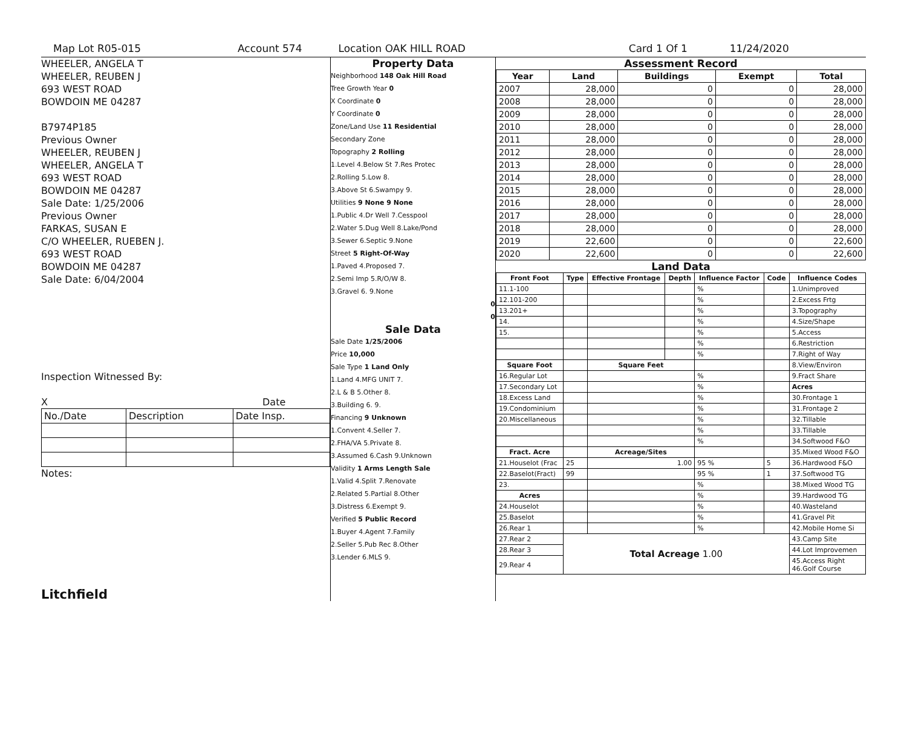Map Lot R05-015 Account 574 Location OAK HILL ROAD Card 1 Of 1 11/24/2020
WHEELER, ANGELA T
WHEELER, REUBEN J
693 WEST ROAD
BOWDOIN ME 04287
B7974P185
Previous Owner
WHEELER, REUBEN J
WHEELER, ANGELA T
693 WEST ROAD
BOWDOIN ME 04287
Sale Date: 1/25/2006
Previous Owner
FARKAS, SUSAN E
C/O WHEELER, RUEBEN J.
693 WEST ROAD
BOWDOIN ME 04287
Sale Date: 6/04/2004
Inspection Witnessed By:
X Date
| No./Date | Description | Date Insp. |
Notes:
Litchfield
Property Data
Neighborhood 148 Oak Hill Road
Tree Growth Year 0
X Coordinate 0
Y Coordinate 0
Zone/Land Use 11 Residential
Secondary Zone
Topography 2 Rolling
1.Level 4.Below St 7.Res Protec
2.Rolling 5.Low 8.
3.Above St 6.Swampy 9.
Utilities 9 None 9 None
1.Public 4.Dr Well 7.Cesspool
2.Water 5.Dug Well 8.Lake/Pond
3.Sewer 6.Septic 9.None
Street 5 Right-Of-Way
1.Paved 4.Proposed 7.
2.Semi Imp 5.R/O/W 8.
3.Gravel 6. 9.None
0
0
Sale Data
Sale Date 1/25/2006
Price 10,000
Sale Type 1 Land Only
1.Land 4.MFG UNIT 7.
2.L & B 5.Other 8.
3.Building 6. 9.
Financing 9 Unknown
1.Convent 4.Seller 7.
2.FHA/VA 5.Private 8.
3.Assumed 6.Cash 9.Unknown
Validity 1 Arms Length Sale
1.Valid 4.Split 7.Renovate
2.Related 5.Partial 8.Other
3.Distress 6.Exempt 9.
Verified 5 Public Record
1.Buyer 4.Agent 7.Family
2.Seller 5.Pub Rec 8.Other
3.Lender 6.MLS 9.
Assessment Record
| Year | Land | Buildings | Exempt | Total |
| --- | --- | --- | --- | --- |
| 2007 | 28,000 | 0 | 0 | 28,000 |
| 2008 | 28,000 | 0 | 0 | 28,000 |
| 2009 | 28,000 | 0 | 0 | 28,000 |
| 2010 | 28,000 | 0 | 0 | 28,000 |
| 2011 | 28,000 | 0 | 0 | 28,000 |
| 2012 | 28,000 | 0 | 0 | 28,000 |
| 2013 | 28,000 | 0 | 0 | 28,000 |
| 2014 | 28,000 | 0 | 0 | 28,000 |
| 2015 | 28,000 | 0 | 0 | 28,000 |
| 2016 | 28,000 | 0 | 0 | 28,000 |
| 2017 | 28,000 | 0 | 0 | 28,000 |
| 2018 | 28,000 | 0 | 0 | 28,000 |
| 2019 | 22,600 | 0 | 0 | 22,600 |
| 2020 | 22,600 | 0 | 0 | 22,600 |
Land Data
| Front Foot | Type | Effective Frontage | Depth | Influence Factor | Code | Influence Codes |
| --- | --- | --- | --- | --- | --- | --- |
| 11.1-100 | | | | % | | 1.Unimproved |
| 12.101-200 | | | | % | | 2.Excess Frtg |
| 13.201+ | | | | % | | 3.Topography |
| 14. | | | | % | | 4.Size/Shape |
| 15. | | | | % | | 5.Access |
| | | | | % | | 6.Restriction |
| | | | | % | | 7.Right of Way |
| Square Foot | | Square Feet | | | | 8.View/Environ |
| 16.Regular Lot | | | | % | | 9.Fract Share |
| 17.Secondary Lot | | | | % | | Acres |
| 18.Excess Land | | | | % | | 30.Frontage 1 |
| 19.Condominium | | | | % | | 31.Frontage 2 |
| 20.Miscellaneous | | | | % | | 32.Tillable |
| | | | | % | | 33.Tillable |
| | | | | % | | 34.Softwood F&O |
| Fract. Acre | | Acreage/Sites | | | | 35.Mixed Wood F&O |
| 21.Houselot (Frac | 25 | 1.00 | | 95 % | 5 | 36.Hardwood F&O |
| 22.Baselot(Fract) | 99 | | | 95 % | 1 | 37.Softwood TG |
| 23. | | | | % | | 38.Mixed Wood TG |
| Acres | | | | % | | 39.Hardwood TG |
| 24.Houselot | | | | % | | 40.Wasteland |
| 25.Baselot | | | | % | | 41.Gravel Pit |
| 26.Rear 1 | | | | % | | 42.Mobile Home Si |
| 27.Rear 2 | Total Acreage 1.00 | | | | | 43.Camp Site |
| 28.Rear 3 | | | | | | 44.Lot Improvemen |
| 29.Rear 4 | | | | | | 45.Access Right 46.Golf Course |